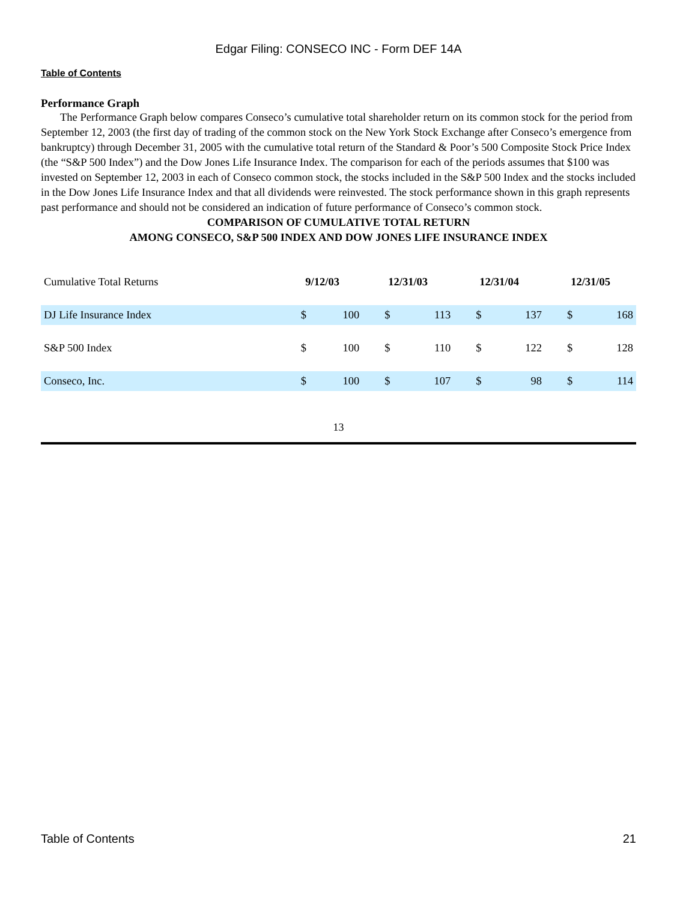Edgar Filing: CONSECO INC - Form DEF 14A
Table of Contents
Performance Graph
The Performance Graph below compares Conseco’s cumulative total shareholder return on its common stock for the period from September 12, 2003 (the first day of trading of the common stock on the New York Stock Exchange after Conseco’s emergence from bankruptcy) through December 31, 2005 with the cumulative total return of the Standard & Poor’s 500 Composite Stock Price Index (the “S&P 500 Index”) and the Dow Jones Life Insurance Index. The comparison for each of the periods assumes that $100 was invested on September 12, 2003 in each of Conseco common stock, the stocks included in the S&P 500 Index and the stocks included in the Dow Jones Life Insurance Index and that all dividends were reinvested. The stock performance shown in this graph represents past performance and should not be considered an indication of future performance of Conseco’s common stock.
COMPARISON OF CUMULATIVE TOTAL RETURN
AMONG CONSECO, S&P 500 INDEX AND DOW JONES LIFE INSURANCE INDEX
| Cumulative Total Returns | 9/12/03 | | 12/31/03 | | 12/31/04 | | 12/31/05 | |
| --- | --- | --- | --- | --- | --- | --- | --- | --- |
| DJ Life Insurance Index | $ | 100 | $ | 113 | $ | 137 | $ | 168 |
| S&P 500 Index | $ | 100 | $ | 110 | $ | 122 | $ | 128 |
| Conseco, Inc. | $ | 100 | $ | 107 | $ | 98 | $ | 114 |
13
Table of Contents 21